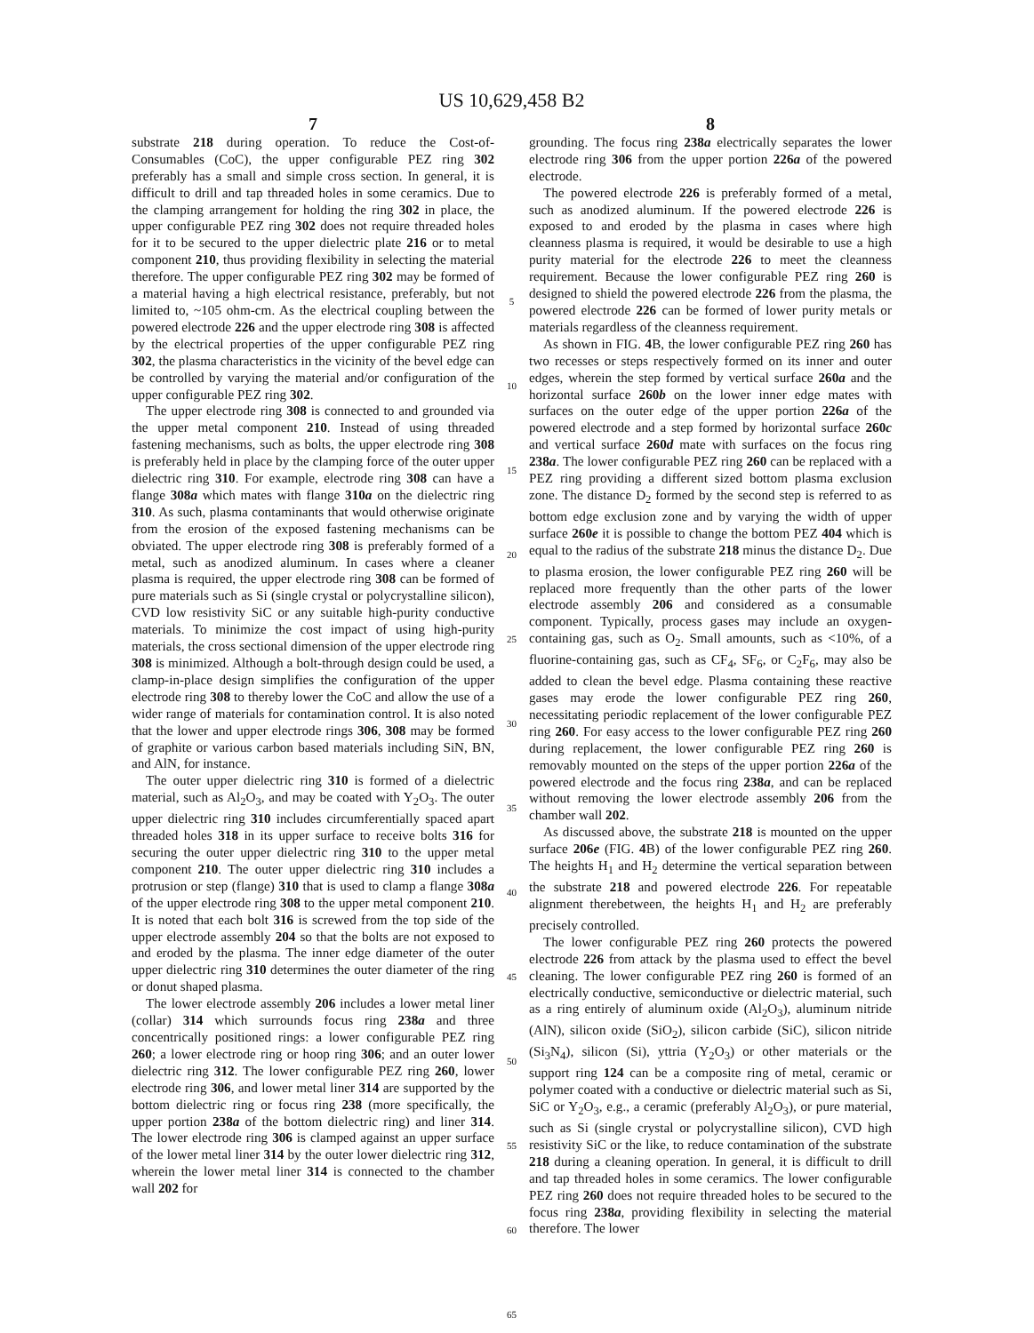US 10,629,458 B2
7
substrate 218 during operation. To reduce the Cost-of-Consumables (CoC), the upper configurable PEZ ring 302 preferably has a small and simple cross section. In general, it is difficult to drill and tap threaded holes in some ceramics. Due to the clamping arrangement for holding the ring 302 in place, the upper configurable PEZ ring 302 does not require threaded holes for it to be secured to the upper dielectric plate 216 or to metal component 210, thus providing flexibility in selecting the material therefore. The upper configurable PEZ ring 302 may be formed of a material having a high electrical resistance, preferably, but not limited to, ~105 ohm-cm. As the electrical coupling between the powered electrode 226 and the upper electrode ring 308 is affected by the electrical properties of the upper configurable PEZ ring 302, the plasma characteristics in the vicinity of the bevel edge can be controlled by varying the material and/or configuration of the upper configurable PEZ ring 302.
The upper electrode ring 308 is connected to and grounded via the upper metal component 210. Instead of using threaded fastening mechanisms, such as bolts, the upper electrode ring 308 is preferably held in place by the clamping force of the outer upper dielectric ring 310. For example, electrode ring 308 can have a flange 308a which mates with flange 310a on the dielectric ring 310. As such, plasma contaminants that would otherwise originate from the erosion of the exposed fastening mechanisms can be obviated. The upper electrode ring 308 is preferably formed of a metal, such as anodized aluminum. In cases where a cleaner plasma is required, the upper electrode ring 308 can be formed of pure materials such as Si (single crystal or polycrystalline silicon), CVD low resistivity SiC or any suitable high-purity conductive materials. To minimize the cost impact of using high-purity materials, the cross sectional dimension of the upper electrode ring 308 is minimized. Although a bolt-through design could be used, a clamp-in-place design simplifies the configuration of the upper electrode ring 308 to thereby lower the CoC and allow the use of a wider range of materials for contamination control. It is also noted that the lower and upper electrode rings 306, 308 may be formed of graphite or various carbon based materials including SiN, BN, and AlN, for instance.
The outer upper dielectric ring 310 is formed of a dielectric material, such as Al<sub>2</sub>O<sub>3</sub>, and may be coated with Y<sub>2</sub>O<sub>3</sub>. The outer upper dielectric ring 310 includes circumferentially spaced apart threaded holes 318 in its upper surface to receive bolts 316 for securing the outer upper dielectric ring 310 to the upper metal component 210. The outer upper dielectric ring 310 includes a protrusion or step (flange) 310 that is used to clamp a flange 308a of the upper electrode ring 308 to the upper metal component 210. It is noted that each bolt 316 is screwed from the top side of the upper electrode assembly 204 so that the bolts are not exposed to and eroded by the plasma. The inner edge diameter of the outer upper dielectric ring 310 determines the outer diameter of the ring or donut shaped plasma.
The lower electrode assembly 206 includes a lower metal liner (collar) 314 which surrounds focus ring 238a and three concentrically positioned rings: a lower configurable PEZ ring 260; a lower electrode ring or hoop ring 306; and an outer lower dielectric ring 312. The lower configurable PEZ ring 260, lower electrode ring 306, and lower metal liner 314 are supported by the bottom dielectric ring or focus ring 238 (more specifically, the upper portion 238a of the bottom dielectric ring) and liner 314. The lower electrode ring 306 is clamped against an upper surface of the lower metal liner 314 by the outer lower dielectric ring 312, wherein the lower metal liner 314 is connected to the chamber wall 202 for
5
10
15
20
25
30
35
40
45
50
55
60
65
8
grounding. The focus ring 238a electrically separates the lower electrode ring 306 from the upper portion 226a of the powered electrode.
The powered electrode 226 is preferably formed of a metal, such as anodized aluminum. If the powered electrode 226 is exposed to and eroded by the plasma in cases where high cleanness plasma is required, it would be desirable to use a high purity material for the electrode 226 to meet the cleanness requirement. Because the lower configurable PEZ ring 260 is designed to shield the powered electrode 226 from the plasma, the powered electrode 226 can be formed of lower purity metals or materials regardless of the cleanness requirement.
As shown in FIG. 4 B, the lower configurable PEZ ring 260 has two recesses or steps respectively formed on its inner and outer edges, wherein the step formed by vertical surface 260a and the horizontal surface 260b on the lower inner edge mates with surfaces on the outer edge of the upper portion 226a of the powered electrode and a step formed by horizontal surface 260c and vertical surface 260d mate with surfaces on the focus ring 238a. The lower configurable PEZ ring 260 can be replaced with a PEZ ring providing a different sized bottom plasma exclusion zone. The distance D<sub>2</sub> formed by the second step is referred to as bottom edge exclusion zone and by varying the width of upper surface 260e it is possible to change the bottom PEZ 404 which is equal to the radius of the substrate 218 minus the distance D<sub>2</sub>. Due to plasma erosion, the lower configurable PEZ ring 260 will be replaced more frequently than the other parts of the lower electrode assembly 206 and considered as a consumable component. Typically, process gases may include an oxygen-containing gas, such as O<sub>2</sub>. Small amounts, such as <10%, of a fluorine-containing gas, such as CF<sub>4</sub>, SF<sub>6</sub>, or C<sub>2</sub>F<sub>6</sub>, may also be added to clean the bevel edge. Plasma containing these reactive gases may erode the lower configurable PEZ ring 260, necessitating periodic replacement of the lower configurable PEZ ring 260. For easy access to the lower configurable PEZ ring 260 during replacement, the lower configurable PEZ ring 260 is removably mounted on the steps of the upper portion 226a of the powered electrode and the focus ring 238a, and can be replaced without removing the lower electrode assembly 206 from the chamber wall 202.
As discussed above, the substrate 218 is mounted on the upper surface 206e (FIG. 4 B) of the lower configurable PEZ ring 260. The heights H<sub>1</sub> and H<sub>2</sub> determine the vertical separation between the substrate 218 and powered electrode 226. For repeatable alignment therebetween, the heights H<sub>1</sub> and H<sub>2</sub> are preferably precisely controlled.
The lower configurable PEZ ring 260 protects the powered electrode 226 from attack by the plasma used to effect the bevel cleaning. The lower configurable PEZ ring 260 is formed of an electrically conductive, semiconductive or dielectric material, such as a ring entirely of aluminum oxide (Al<sub>2</sub>O<sub>3</sub>), aluminum nitride (AlN), silicon oxide (SiO<sub>2</sub>), silicon carbide (SiC), silicon nitride (Si<sub>3</sub>N<sub>4</sub>), silicon (Si), yttria (Y<sub>2</sub>O<sub>3</sub>) or other materials or the support ring 124 can be a composite ring of metal, ceramic or polymer coated with a conductive or dielectric material such as Si, SiC or Y<sub>2</sub>O<sub>3</sub>, e.g., a ceramic (preferably Al<sub>2</sub>O<sub>3</sub>), or pure material, such as Si (single crystal or polycrystalline silicon), CVD high resistivity SiC or the like, to reduce contamination of the substrate 218 during a cleaning operation. In general, it is difficult to drill and tap threaded holes in some ceramics. The lower configurable PEZ ring 260 does not require threaded holes to be secured to the focus ring 238a, providing flexibility in selecting the material therefore. The lower